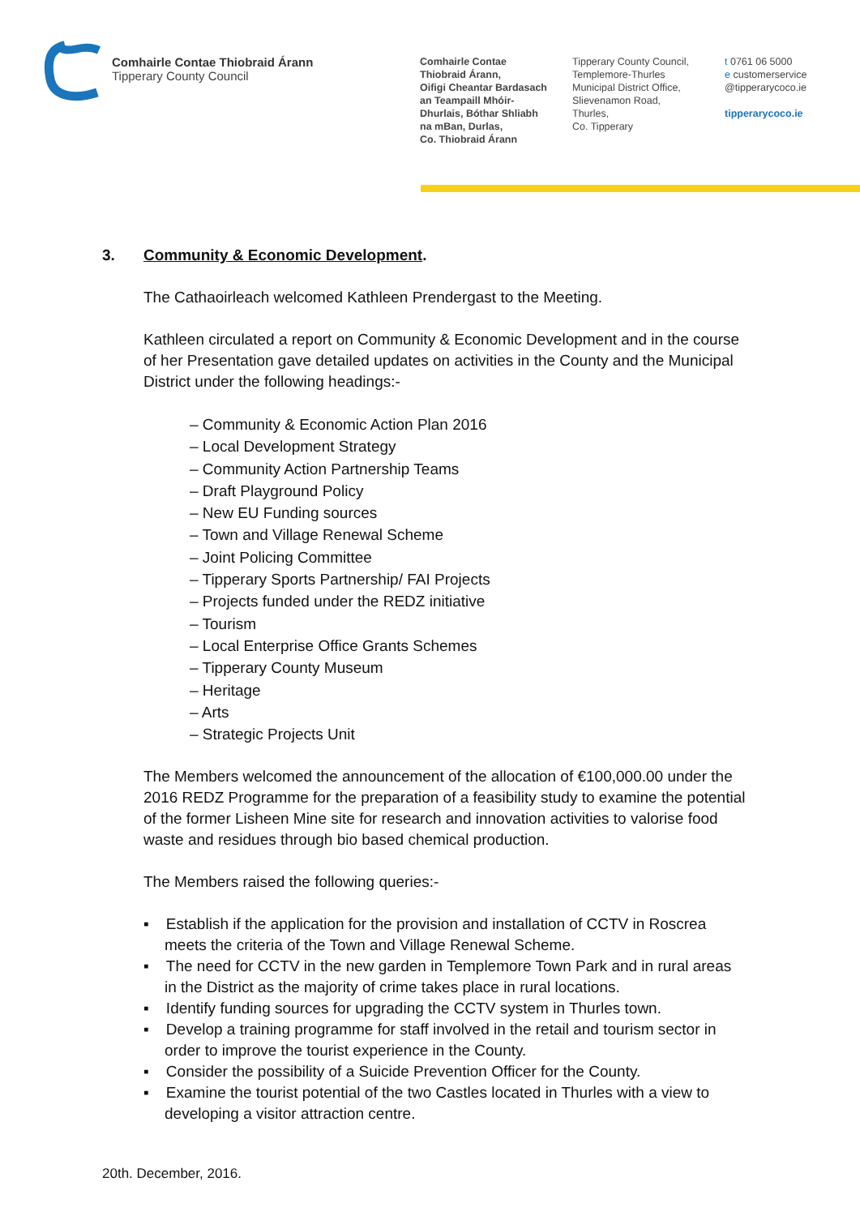Comhairle Contae Thiobraid Árann
Tipperary County Council
Comhairle Contae
Thiobraid Árann,
Oifigi Cheantar Bardasach
an Teampaill Mhóir-
Dhurlais, Bóthar Shliabh
na mBan, Durlas,
Co. Thiobraid Árann
Tipperary County Council,
Templemore-Thurles
Municipal District Office,
Slievenamon Road,
Thurles,
Co. Tipperary
t 0761 06 5000
e customerservice
@tipperarycoco.ie
tipperarycoco.ie
3. Community & Economic Development.
The Cathaoirleach welcomed Kathleen Prendergast to the Meeting.
Kathleen circulated a report on Community & Economic Development and in the course of her Presentation gave detailed updates on activities in the County and the Municipal District under the following headings:-
– Community & Economic Action Plan 2016
– Local Development Strategy
– Community Action Partnership Teams
– Draft Playground Policy
– New EU Funding sources
– Town and Village Renewal Scheme
– Joint Policing Committee
– Tipperary Sports Partnership/ FAI Projects
– Projects funded under the REDZ initiative
– Tourism
– Local Enterprise Office Grants Schemes
– Tipperary County Museum
– Heritage
– Arts
– Strategic Projects Unit
The Members welcomed the announcement of the allocation of €100,000.00 under the 2016 REDZ Programme for the preparation of a feasibility study to examine the potential of the former Lisheen Mine site for research and innovation activities to valorise food waste and residues through bio based chemical production.
The Members raised the following queries:-
▪ Establish if the application for the provision and installation of CCTV in Roscrea meets the criteria of the Town and Village Renewal Scheme.
▪ The need for CCTV in the new garden in Templemore Town Park and in rural areas in the District as the majority of crime takes place in rural locations.
▪ Identify funding sources for upgrading the CCTV system in Thurles town.
▪ Develop a training programme for staff involved in the retail and tourism sector in order to improve the tourist experience in the County.
▪ Consider the possibility of a Suicide Prevention Officer for the County.
▪ Examine the tourist potential of the two Castles located in Thurles with a view to developing a visitor attraction centre.
20th. December, 2016.